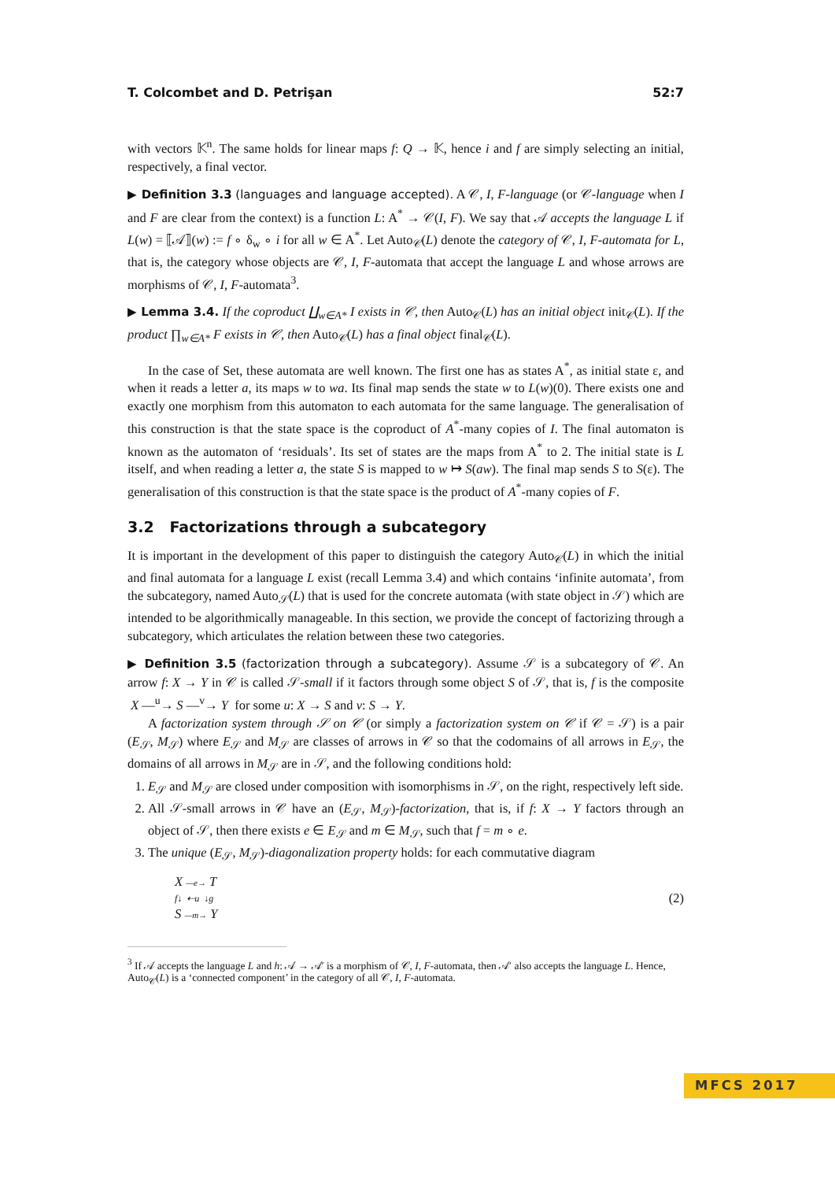T. Colcombet and D. Petrişan 52:7
with vectors 𝕂<sup>n</sup>. The same holds for linear maps f: Q → 𝕂, hence i and f are simply selecting an initial, respectively, a final vector.
▶ Definition 3.3 (languages and language accepted). A 𝒞, I, F-language (or 𝒞-language when I and F are clear from the context) is a function L: A<sup>*</sup> → 𝒞(I, F). We say that 𝒜 accepts the language L if L(w) = ⟦𝒜⟧(w) := f ∘ δ<sub>w</sub> ∘ i for all w ∈ A<sup>*</sup>. Let Auto<sub>𝒞</sub>(L) denote the category of 𝒞, I, F-automata for L, that is, the category whose objects are 𝒞, I, F-automata that accept the language L and whose arrows are morphisms of 𝒞, I, F-automata<sup>3</sup>.
▶ Lemma 3.4. If the coproduct ∐<sub>w∈A*</sub> I exists in 𝒞, then Auto<sub>𝒞</sub>(L) has an initial object init<sub>𝒞</sub>(L). If the product ∏<sub>w∈A*</sub> F exists in 𝒞, then Auto<sub>𝒞</sub>(L) has a final object final<sub>𝒞</sub>(L).
In the case of Set, these automata are well known. The first one has as states A<sup>*</sup>, as initial state ε, and when it reads a letter a, its maps w to wa. Its final map sends the state w to L(w)(0). There exists one and exactly one morphism from this automaton to each automata for the same language. The generalisation of this construction is that the state space is the coproduct of A<sup>*</sup>-many copies of I. The final automaton is known as the automaton of ‘residuals’. Its set of states are the maps from A<sup>*</sup> to 2. The initial state is L itself, and when reading a letter a, the state S is mapped to w ↦ S(aw). The final map sends S to S(ε). The generalisation of this construction is that the state space is the product of A<sup>*</sup>-many copies of F.
3.2 Factorizations through a subcategory
It is important in the development of this paper to distinguish the category Auto<sub>𝒞</sub>(L) in which the initial and final automata for a language L exist (recall Lemma 3.4) and which contains ‘infinite automata’, from the subcategory, named Auto<sub>𝒮</sub>(L) that is used for the concrete automata (with state object in 𝒮) which are intended to be algorithmically manageable. In this section, we provide the concept of factorizing through a subcategory, which articulates the relation between these two categories.
▶ Definition 3.5 (factorization through a subcategory). Assume 𝒮 is a subcategory of 𝒞. An arrow f: X → Y in 𝒞 is called 𝒮-small if it factors through some object S of 𝒮, that is, f is the composite X —<sup>u</sup>→ S —<sup>v</sup>→ Y for some u: X → S and v: S → Y.
A factorization system through 𝒮 on 𝒞 (or simply a factorization system on 𝒞 if 𝒞 = 𝒮) is a pair (E<sub>𝒮</sub>, M<sub>𝒮</sub>) where E<sub>𝒮</sub> and M<sub>𝒮</sub> are classes of arrows in 𝒞 so that the codomains of all arrows in E<sub>𝒮</sub>, the domains of all arrows in M<sub>𝒮</sub> are in 𝒮, and the following conditions hold:
1. E<sub>𝒮</sub> and M<sub>𝒮</sub> are closed under composition with isomorphisms in 𝒮, on the right, respectively left side.
2. All 𝒮-small arrows in 𝒞 have an (E<sub>𝒮</sub>, M<sub>𝒮</sub>)-factorization, that is, if f: X → Y factors through an object of 𝒮, then there exists e ∈ E<sub>𝒮</sub> and m ∈ M<sub>𝒮</sub>, such that f = m ∘ e.
3. The unique (E<sub>𝒮</sub>, M<sub>𝒮</sub>)-diagonalization property holds: for each commutative diagram
X —e→ T
f↓ ⇠u ↓g
S —m→ Y
(2)
<sup>3</sup> If 𝒜 accepts the language L and h: 𝒜 → 𝒜′ is a morphism of 𝒞, I, F-automata, then 𝒜′ also accepts the language L. Hence, Auto<sub>𝒞</sub>(L) is a ‘connected component’ in the category of all 𝒞, I, F-automata.
MFCS 2017